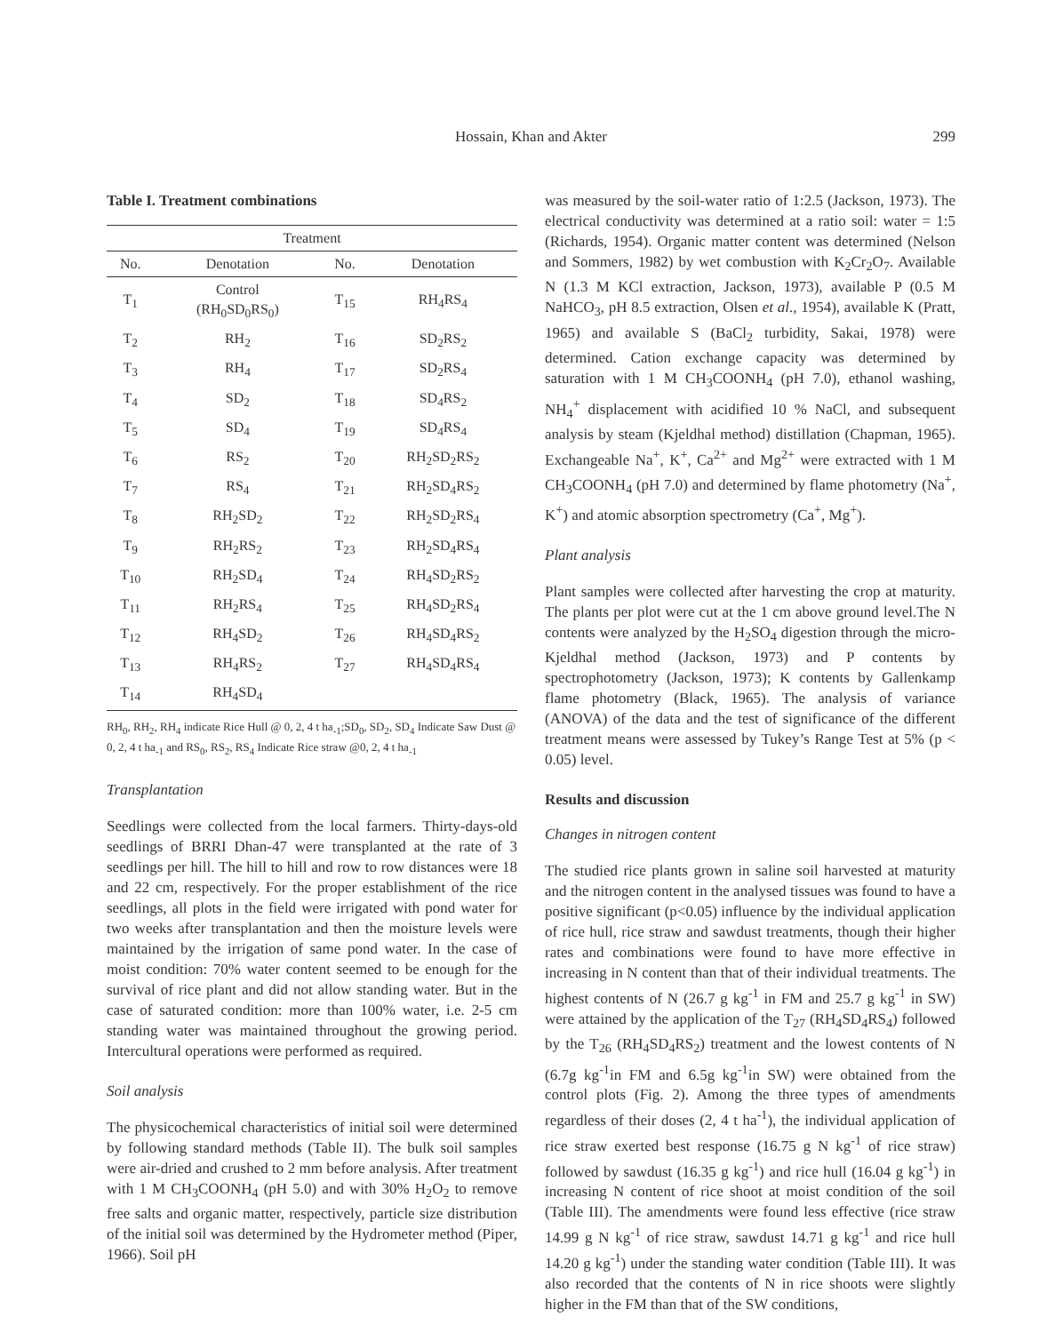Hossain, Khan and Akter 299
Table I. Treatment combinations
| Treatment | | | |
| --- | --- | --- | --- |
| No. | Denotation | No. | Denotation |
| T<sub>1</sub> | Control (RH<sub>0</sub>SD<sub>0</sub>RS<sub>0</sub>) | T<sub>15</sub> | RH<sub>4</sub>RS<sub>4</sub> |
| T<sub>2</sub> | RH<sub>2</sub> | T<sub>16</sub> | SD<sub>2</sub>RS<sub>2</sub> |
| T<sub>3</sub> | RH<sub>4</sub> | T<sub>17</sub> | SD<sub>2</sub>RS<sub>4</sub> |
| T<sub>4</sub> | SD<sub>2</sub> | T<sub>18</sub> | SD<sub>4</sub>RS<sub>2</sub> |
| T<sub>5</sub> | SD<sub>4</sub> | T<sub>19</sub> | SD<sub>4</sub>RS<sub>4</sub> |
| T<sub>6</sub> | RS<sub>2</sub> | T<sub>20</sub> | RH<sub>2</sub>SD<sub>2</sub>RS<sub>2</sub> |
| T<sub>7</sub> | RS<sub>4</sub> | T<sub>21</sub> | RH<sub>2</sub>SD<sub>4</sub>RS<sub>2</sub> |
| T<sub>8</sub> | RH<sub>2</sub>SD<sub>2</sub> | T<sub>22</sub> | RH<sub>2</sub>SD<sub>2</sub>RS<sub>4</sub> |
| T<sub>9</sub> | RH<sub>2</sub>RS<sub>2</sub> | T<sub>23</sub> | RH<sub>2</sub>SD<sub>4</sub>RS<sub>4</sub> |
| T<sub>10</sub> | RH<sub>2</sub>SD<sub>4</sub> | T<sub>24</sub> | RH<sub>4</sub>SD<sub>2</sub>RS<sub>2</sub> |
| T<sub>11</sub> | RH<sub>2</sub>RS<sub>4</sub> | T<sub>25</sub> | RH<sub>4</sub>SD<sub>2</sub>RS<sub>4</sub> |
| T<sub>12</sub> | RH<sub>4</sub>SD<sub>2</sub> | T<sub>26</sub> | RH<sub>4</sub>SD<sub>4</sub>RS<sub>2</sub> |
| T<sub>13</sub> | RH<sub>4</sub>RS<sub>2</sub> | T<sub>27</sub> | RH<sub>4</sub>SD<sub>4</sub>RS<sub>4</sub> |
| T<sub>14</sub> | RH<sub>4</sub>SD<sub>4</sub> | | |
RH<sub>0</sub>, RH<sub>2</sub>, RH<sub>4</sub> indicate Rice Hull @ 0, 2, 4 t ha<sub>-1</sub>;SD<sub>0</sub>, SD<sub>2</sub>, SD<sub>4</sub> Indicate Saw Dust @ 0, 2, 4 t ha<sub>-1</sub> and RS<sub>0</sub>, RS<sub>2</sub>, RS<sub>4</sub> Indicate Rice straw @0, 2, 4 t ha<sub>-1</sub>
Transplantation
Seedlings were collected from the local farmers. Thirty-days-old seedlings of BRRI Dhan-47 were transplanted at the rate of 3 seedlings per hill. The hill to hill and row to row distances were 18 and 22 cm, respectively. For the proper establishment of the rice seedlings, all plots in the field were irrigated with pond water for two weeks after transplantation and then the moisture levels were maintained by the irrigation of same pond water. In the case of moist condition: 70% water content seemed to be enough for the survival of rice plant and did not allow standing water. But in the case of saturated condition: more than 100% water, i.e. 2-5 cm standing water was maintained throughout the growing period. Intercultural operations were performed as required.
Soil analysis
The physicochemical characteristics of initial soil were determined by following standard methods (Table II). The bulk soil samples were air-dried and crushed to 2 mm before analysis. After treatment with 1 M CH<sub>3</sub>COONH<sub>4</sub> (pH 5.0) and with 30% H<sub>2</sub>O<sub>2</sub> to remove free salts and organic matter, respectively, particle size distribution of the initial soil was determined by the Hydrometer method (Piper, 1966). Soil pH
was measured by the soil-water ratio of 1:2.5 (Jackson, 1973). The electrical conductivity was determined at a ratio soil: water = 1:5 (Richards, 1954). Organic matter content was determined (Nelson and Sommers, 1982) by wet combustion with K<sub>2</sub>Cr<sub>2</sub>O<sub>7</sub>. Available N (1.3 M KCl extraction, Jackson, 1973), available P (0.5 M NaHCO<sub>3</sub>, pH 8.5 extraction, Olsen et al., 1954), available K (Pratt, 1965) and available S (BaCl<sub>2</sub> turbidity, Sakai, 1978) were determined. Cation exchange capacity was determined by saturation with 1 M CH<sub>3</sub>COONH<sub>4</sub> (pH 7.0), ethanol washing, NH<sub>4</sub><sup>+</sup> displacement with acidified 10 % NaCl, and subsequent analysis by steam (Kjeldhal method) distillation (Chapman, 1965). Exchangeable Na<sup>+</sup>, K<sup>+</sup>, Ca<sup>2+</sup> and Mg<sup>2+</sup> were extracted with 1 M CH<sub>3</sub>COONH<sub>4</sub> (pH 7.0) and determined by flame photometry (Na<sup>+</sup>, K<sup>+</sup>) and atomic absorption spectrometry (Ca<sup>+</sup>, Mg<sup>+</sup>).
Plant analysis
Plant samples were collected after harvesting the crop at maturity. The plants per plot were cut at the 1 cm above ground level.The N contents were analyzed by the H<sub>2</sub>SO<sub>4</sub> digestion through the micro-Kjeldhal method (Jackson, 1973) and P contents by spectrophotometry (Jackson, 1973); K contents by Gallenkamp flame photometry (Black, 1965). The analysis of variance (ANOVA) of the data and the test of significance of the different treatment means were assessed by Tukey’s Range Test at 5% (p < 0.05) level.
Results and discussion
Changes in nitrogen content
The studied rice plants grown in saline soil harvested at maturity and the nitrogen content in the analysed tissues was found to have a positive significant (p<0.05) influence by the individual application of rice hull, rice straw and sawdust treatments, though their higher rates and combinations were found to have more effective in increasing in N content than that of their individual treatments. The highest contents of N (26.7 g kg<sup>-1</sup> in FM and 25.7 g kg<sup>-1</sup> in SW) were attained by the application of the T<sub>27</sub> (RH<sub>4</sub>SD<sub>4</sub>RS<sub>4</sub>) followed by the T<sub>26</sub> (RH<sub>4</sub>SD<sub>4</sub>RS<sub>2</sub>) treatment and the lowest contents of N (6.7g kg<sup>-1</sup>in FM and 6.5g kg<sup>-1</sup>in SW) were obtained from the control plots (Fig. 2). Among the three types of amendments regardless of their doses (2, 4 t ha<sup>-1</sup>), the individual application of rice straw exerted best response (16.75 g N kg<sup>-1</sup> of rice straw) followed by sawdust (16.35 g kg<sup>-1</sup>) and rice hull (16.04 g kg<sup>-1</sup>) in increasing N content of rice shoot at moist condition of the soil (Table III). The amendments were found less effective (rice straw 14.99 g N kg<sup>-1</sup> of rice straw, sawdust 14.71 g kg<sup>-1</sup> and rice hull 14.20 g kg<sup>-1</sup>) under the standing water condition (Table III). It was also recorded that the contents of N in rice shoots were slightly higher in the FM than that of the SW conditions,